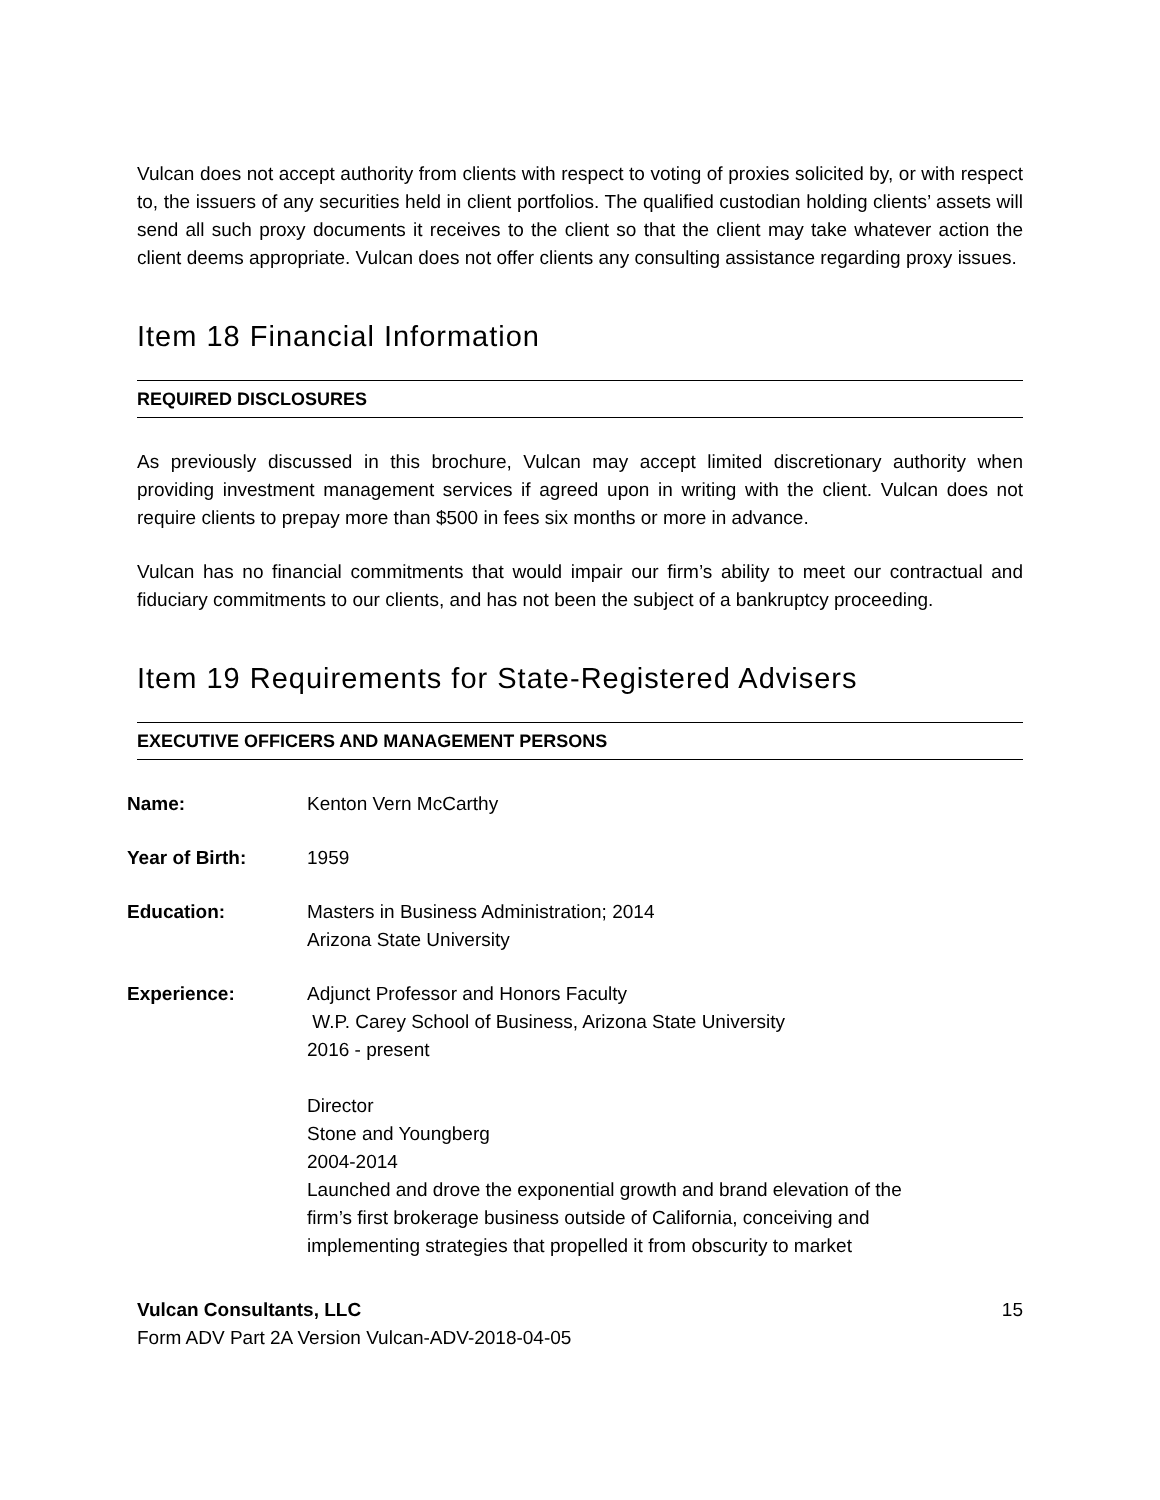Vulcan does not accept authority from clients with respect to voting of proxies solicited by, or with respect to, the issuers of any securities held in client portfolios. The qualified custodian holding clients’ assets will send all such proxy documents it receives to the client so that the client may take whatever action the client deems appropriate. Vulcan does not offer clients any consulting assistance regarding proxy issues.
Item 18 Financial Information
REQUIRED DISCLOSURES
As previously discussed in this brochure, Vulcan may accept limited discretionary authority when providing investment management services if agreed upon in writing with the client. Vulcan does not require clients to prepay more than $500 in fees six months or more in advance.
Vulcan has no financial commitments that would impair our firm’s ability to meet our contractual and fiduciary commitments to our clients, and has not been the subject of a bankruptcy proceeding.
Item 19 Requirements for State-Registered Advisers
EXECUTIVE OFFICERS AND MANAGEMENT PERSONS
| Name: | Kenton Vern McCarthy |
| Year of Birth: | 1959 |
| Education: | Masters in Business Administration; 2014 Arizona State University |
| Experience: | Adjunct Professor and Honors Faculty W.P. Carey School of Business, Arizona State University 2016 - present Director Stone and Youngberg 2004-2014 Launched and drove the exponential growth and brand elevation of the firm’s first brokerage business outside of California, conceiving and implementing strategies that propelled it from obscurity to market |
Vulcan Consultants, LLC 15
Form ADV Part 2A Version Vulcan-ADV-2018-04-05